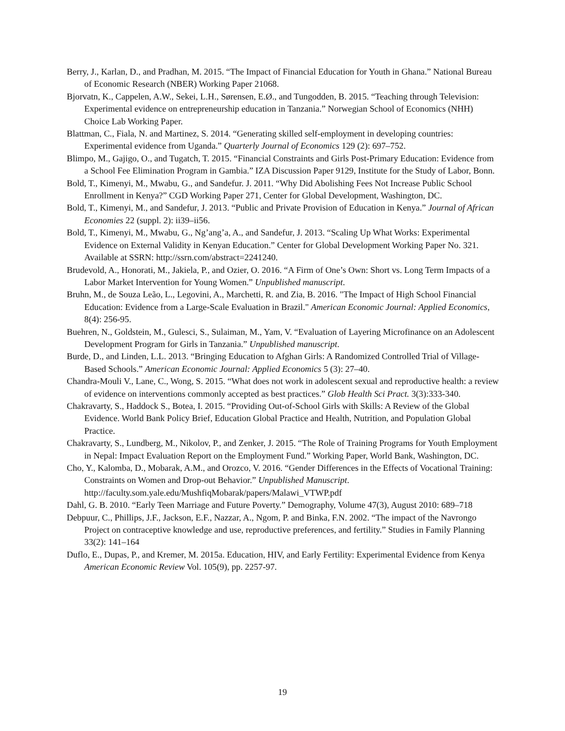Berry, J., Karlan, D., and Pradhan, M. 2015. “The Impact of Financial Education for Youth in Ghana.” National Bureau of Economic Research (NBER) Working Paper 21068.
Bjorvatn, K., Cappelen, A.W., Sekei, L.H., Sørensen, E.Ø., and Tungodden, B. 2015. “Teaching through Television: Experimental evidence on entrepreneurship education in Tanzania.” Norwegian School of Economics (NHH) Choice Lab Working Paper.
Blattman, C., Fiala, N. and Martinez, S. 2014. “Generating skilled self-employment in developing countries: Experimental evidence from Uganda.” Quarterly Journal of Economics 129 (2): 697–752.
Blimpo, M., Gajigo, O., and Tugatch, T. 2015. “Financial Constraints and Girls Post-Primary Education: Evidence from a School Fee Elimination Program in Gambia.” IZA Discussion Paper 9129, Institute for the Study of Labor, Bonn.
Bold, T., Kimenyi, M., Mwabu, G., and Sandefur. J. 2011. “Why Did Abolishing Fees Not Increase Public School Enrollment in Kenya?” CGD Working Paper 271, Center for Global Development, Washington, DC.
Bold, T., Kimenyi, M., and Sandefur, J. 2013. “Public and Private Provision of Education in Kenya.” Journal of African Economies 22 (suppl. 2): ii39–ii56.
Bold, T., Kimenyi, M., Mwabu, G., Ng’ang’a, A., and Sandefur, J. 2013. “Scaling Up What Works: Experimental Evidence on External Validity in Kenyan Education.” Center for Global Development Working Paper No. 321. Available at SSRN: http://ssrn.com/abstract=2241240.
Brudevold, A., Honorati, M., Jakiela, P., and Ozier, O. 2016. “A Firm of One’s Own: Short vs. Long Term Impacts of a Labor Market Intervention for Young Women.” Unpublished manuscript.
Bruhn, M., de Souza Leão, L., Legovini, A., Marchetti, R. and Zia, B. 2016. "The Impact of High School Financial Education: Evidence from a Large-Scale Evaluation in Brazil." American Economic Journal: Applied Economics, 8(4): 256-95.
Buehren, N., Goldstein, M., Gulesci, S., Sulaiman, M., Yam, V. “Evaluation of Layering Microfinance on an Adolescent Development Program for Girls in Tanzania.” Unpublished manuscript.
Burde, D., and Linden, L.L. 2013. “Bringing Education to Afghan Girls: A Randomized Controlled Trial of Village-Based Schools.” American Economic Journal: Applied Economics 5 (3): 27–40.
Chandra-Mouli V., Lane, C., Wong, S. 2015. “What does not work in adolescent sexual and reproductive health: a review of evidence on interventions commonly accepted as best practices.” Glob Health Sci Pract. 3(3):333-340.
Chakravarty, S., Haddock S., Botea, I. 2015. “Providing Out-of-School Girls with Skills: A Review of the Global Evidence. World Bank Policy Brief, Education Global Practice and Health, Nutrition, and Population Global Practice.
Chakravarty, S., Lundberg, M., Nikolov, P., and Zenker, J. 2015. “The Role of Training Programs for Youth Employment in Nepal: Impact Evaluation Report on the Employment Fund.” Working Paper, World Bank, Washington, DC.
Cho, Y., Kalomba, D., Mobarak, A.M., and Orozco, V. 2016. “Gender Differences in the Effects of Vocational Training: Constraints on Women and Drop-out Behavior.” Unpublished Manuscript. http://faculty.som.yale.edu/MushfiqMobarak/papers/Malawi_VTWP.pdf
Dahl, G. B. 2010. “Early Teen Marriage and Future Poverty.” Demography, Volume 47(3), August 2010: 689–718
Debpuur, C., Phillips, J.F., Jackson, E.F., Nazzar, A., Ngom, P. and Binka, F.N. 2002. “The impact of the Navrongo Project on contraceptive knowledge and use, reproductive preferences, and fertility.” Studies in Family Planning 33(2): 141–164
Duflo, E., Dupas, P., and Kremer, M. 2015a. Education, HIV, and Early Fertility: Experimental Evidence from Kenya American Economic Review Vol. 105(9), pp. 2257-97.
19